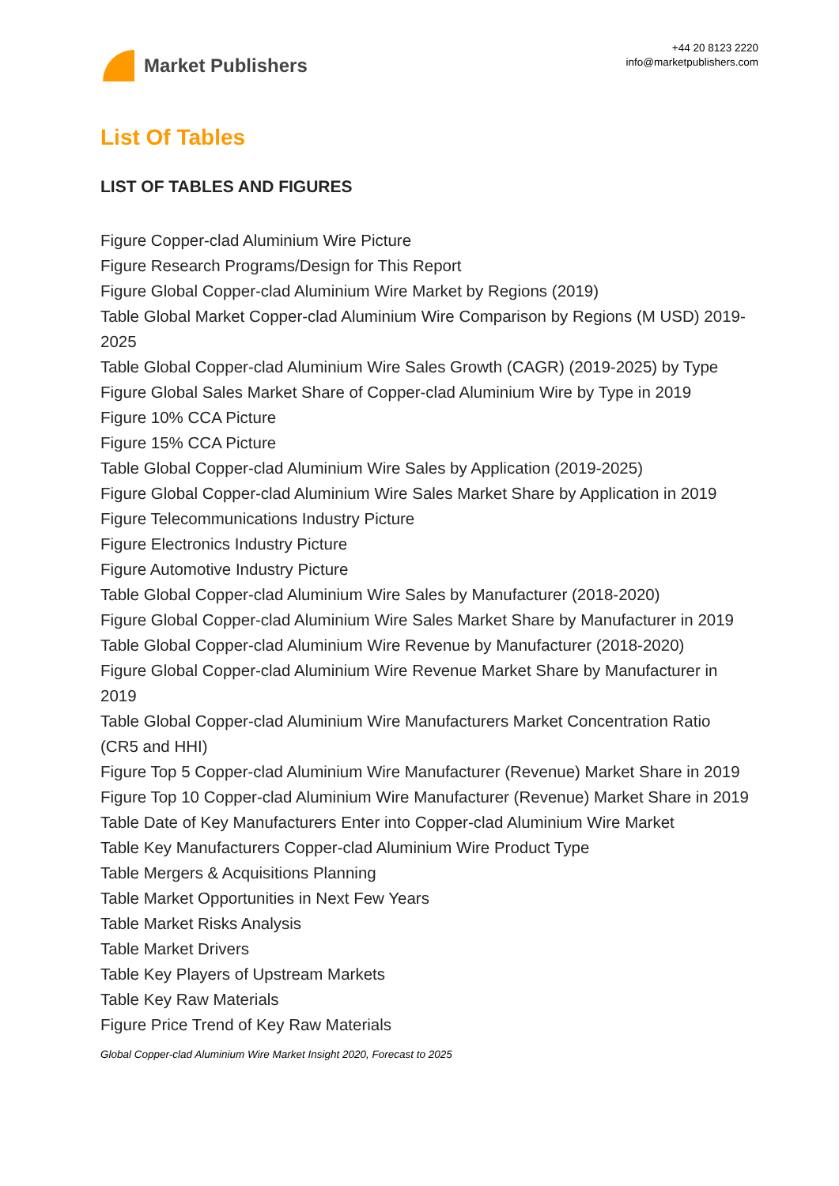Market Publishers
+44 20 8123 2220
info@marketpublishers.com
List Of Tables
LIST OF TABLES AND FIGURES
Figure Copper-clad Aluminium Wire Picture
Figure Research Programs/Design for This Report
Figure Global Copper-clad Aluminium Wire Market by Regions (2019)
Table Global Market Copper-clad Aluminium Wire Comparison by Regions (M USD) 2019-2025
Table Global Copper-clad Aluminium Wire Sales Growth (CAGR) (2019-2025) by Type
Figure Global Sales Market Share of Copper-clad Aluminium Wire by Type in 2019
Figure 10% CCA Picture
Figure 15% CCA Picture
Table Global Copper-clad Aluminium Wire Sales by Application (2019-2025)
Figure Global Copper-clad Aluminium Wire Sales Market Share by Application in 2019
Figure Telecommunications Industry Picture
Figure Electronics Industry Picture
Figure Automotive Industry Picture
Table Global Copper-clad Aluminium Wire Sales by Manufacturer (2018-2020)
Figure Global Copper-clad Aluminium Wire Sales Market Share by Manufacturer in 2019
Table Global Copper-clad Aluminium Wire Revenue by Manufacturer (2018-2020)
Figure Global Copper-clad Aluminium Wire Revenue Market Share by Manufacturer in 2019
Table Global Copper-clad Aluminium Wire Manufacturers Market Concentration Ratio (CR5 and HHI)
Figure Top 5 Copper-clad Aluminium Wire Manufacturer (Revenue) Market Share in 2019
Figure Top 10 Copper-clad Aluminium Wire Manufacturer (Revenue) Market Share in 2019
Table Date of Key Manufacturers Enter into Copper-clad Aluminium Wire Market
Table Key Manufacturers Copper-clad Aluminium Wire Product Type
Table Mergers & Acquisitions Planning
Table Market Opportunities in Next Few Years
Table Market Risks Analysis
Table Market Drivers
Table Key Players of Upstream Markets
Table Key Raw Materials
Figure Price Trend of Key Raw Materials
Global Copper-clad Aluminium Wire Market Insight 2020, Forecast to 2025